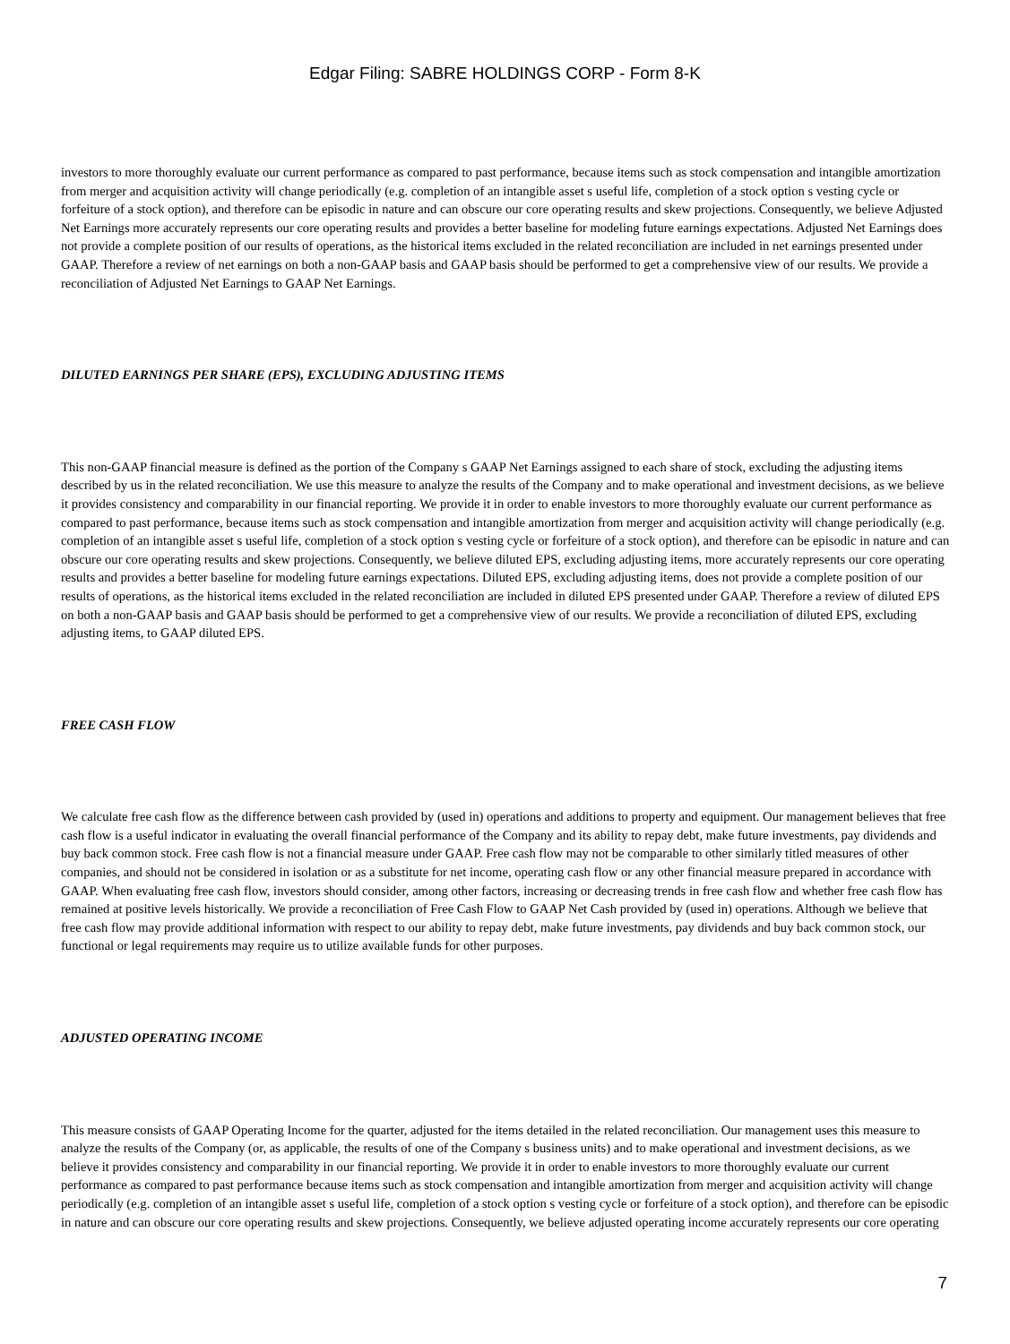Edgar Filing: SABRE HOLDINGS CORP - Form 8-K
investors to more thoroughly evaluate our current performance as compared to past performance, because items such as stock compensation and intangible amortization from merger and acquisition activity will change periodically (e.g. completion of an intangible asset s useful life, completion of a stock option s vesting cycle or forfeiture of a stock option), and therefore can be episodic in nature and can obscure our core operating results and skew projections. Consequently, we believe Adjusted Net Earnings more accurately represents our core operating results and provides a better baseline for modeling future earnings expectations. Adjusted Net Earnings does not provide a complete position of our results of operations, as the historical items excluded in the related reconciliation are included in net earnings presented under GAAP. Therefore a review of net earnings on both a non-GAAP basis and GAAP basis should be performed to get a comprehensive view of our results. We provide a reconciliation of Adjusted Net Earnings to GAAP Net Earnings.
DILUTED EARNINGS PER SHARE (EPS), EXCLUDING ADJUSTING ITEMS
This non-GAAP financial measure is defined as the portion of the Company s GAAP Net Earnings assigned to each share of stock, excluding the adjusting items described by us in the related reconciliation. We use this measure to analyze the results of the Company and to make operational and investment decisions, as we believe it provides consistency and comparability in our financial reporting. We provide it in order to enable investors to more thoroughly evaluate our current performance as compared to past performance, because items such as stock compensation and intangible amortization from merger and acquisition activity will change periodically (e.g. completion of an intangible asset s useful life, completion of a stock option s vesting cycle or forfeiture of a stock option), and therefore can be episodic in nature and can obscure our core operating results and skew projections. Consequently, we believe diluted EPS, excluding adjusting items, more accurately represents our core operating results and provides a better baseline for modeling future earnings expectations. Diluted EPS, excluding adjusting items, does not provide a complete position of our results of operations, as the historical items excluded in the related reconciliation are included in diluted EPS presented under GAAP. Therefore a review of diluted EPS on both a non-GAAP basis and GAAP basis should be performed to get a comprehensive view of our results. We provide a reconciliation of diluted EPS, excluding adjusting items, to GAAP diluted EPS.
FREE CASH FLOW
We calculate free cash flow as the difference between cash provided by (used in) operations and additions to property and equipment. Our management believes that free cash flow is a useful indicator in evaluating the overall financial performance of the Company and its ability to repay debt, make future investments, pay dividends and buy back common stock. Free cash flow is not a financial measure under GAAP. Free cash flow may not be comparable to other similarly titled measures of other companies, and should not be considered in isolation or as a substitute for net income, operating cash flow or any other financial measure prepared in accordance with GAAP. When evaluating free cash flow, investors should consider, among other factors, increasing or decreasing trends in free cash flow and whether free cash flow has remained at positive levels historically. We provide a reconciliation of Free Cash Flow to GAAP Net Cash provided by (used in) operations. Although we believe that free cash flow may provide additional information with respect to our ability to repay debt, make future investments, pay dividends and buy back common stock, our functional or legal requirements may require us to utilize available funds for other purposes.
ADJUSTED OPERATING INCOME
This measure consists of GAAP Operating Income for the quarter, adjusted for the items detailed in the related reconciliation. Our management uses this measure to analyze the results of the Company (or, as applicable, the results of one of the Company s business units) and to make operational and investment decisions, as we believe it provides consistency and comparability in our financial reporting. We provide it in order to enable investors to more thoroughly evaluate our current performance as compared to past performance because items such as stock compensation and intangible amortization from merger and acquisition activity will change periodically (e.g. completion of an intangible asset s useful life, completion of a stock option s vesting cycle or forfeiture of a stock option), and therefore can be episodic in nature and can obscure our core operating results and skew projections. Consequently, we believe adjusted operating income accurately represents our core operating
7